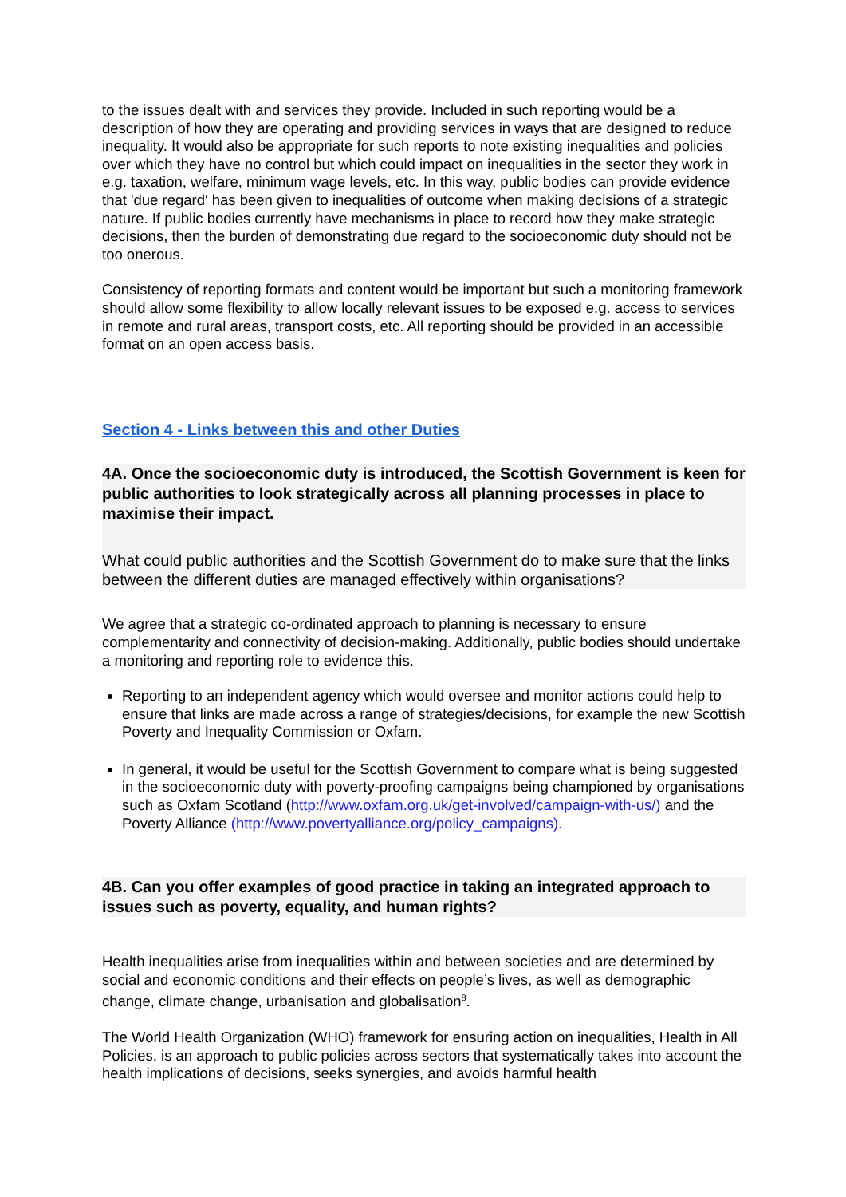to the issues dealt with and services they provide. Included in such reporting would be a description of how they are operating and providing services in ways that are designed to reduce inequality. It would also be appropriate for such reports to note existing inequalities and policies over which they have no control but which could impact on inequalities in the sector they work in e.g. taxation, welfare, minimum wage levels, etc. In this way, public bodies can provide evidence that 'due regard' has been given to inequalities of outcome when making decisions of a strategic nature. If public bodies currently have mechanisms in place to record how they make strategic decisions, then the burden of demonstrating due regard to the socioeconomic duty should not be too onerous.
Consistency of reporting formats and content would be important but such a monitoring framework should allow some flexibility to allow locally relevant issues to be exposed e.g. access to services in remote and rural areas, transport costs, etc. All reporting should be provided in an accessible format on an open access basis.
Section 4 - Links between this and other Duties
4A. Once the socioeconomic duty is introduced, the Scottish Government is keen for public authorities to look strategically across all planning processes in place to maximise their impact.
What could public authorities and the Scottish Government do to make sure that the links between the different duties are managed effectively within organisations?
We agree that a strategic co-ordinated approach to planning is necessary to ensure complementarity and connectivity of decision-making. Additionally, public bodies should undertake a monitoring and reporting role to evidence this.
Reporting to an independent agency which would oversee and monitor actions could help to ensure that links are made across a range of strategies/decisions, for example the new Scottish Poverty and Inequality Commission or Oxfam.
In general, it would be useful for the Scottish Government to compare what is being suggested in the socioeconomic duty with poverty-proofing campaigns being championed by organisations such as Oxfam Scotland (http://www.oxfam.org.uk/get-involved/campaign-with-us/) and the Poverty Alliance (http://www.povertyalliance.org/policy_campaigns).
4B. Can you offer examples of good practice in taking an integrated approach to issues such as poverty, equality, and human rights?
Health inequalities arise from inequalities within and between societies and are determined by social and economic conditions and their effects on people’s lives, as well as demographic change, climate change, urbanisation and globalisation<sup>8</sup>.
The World Health Organization (WHO) framework for ensuring action on inequalities, Health in All Policies, is an approach to public policies across sectors that systematically takes into account the health implications of decisions, seeks synergies, and avoids harmful health